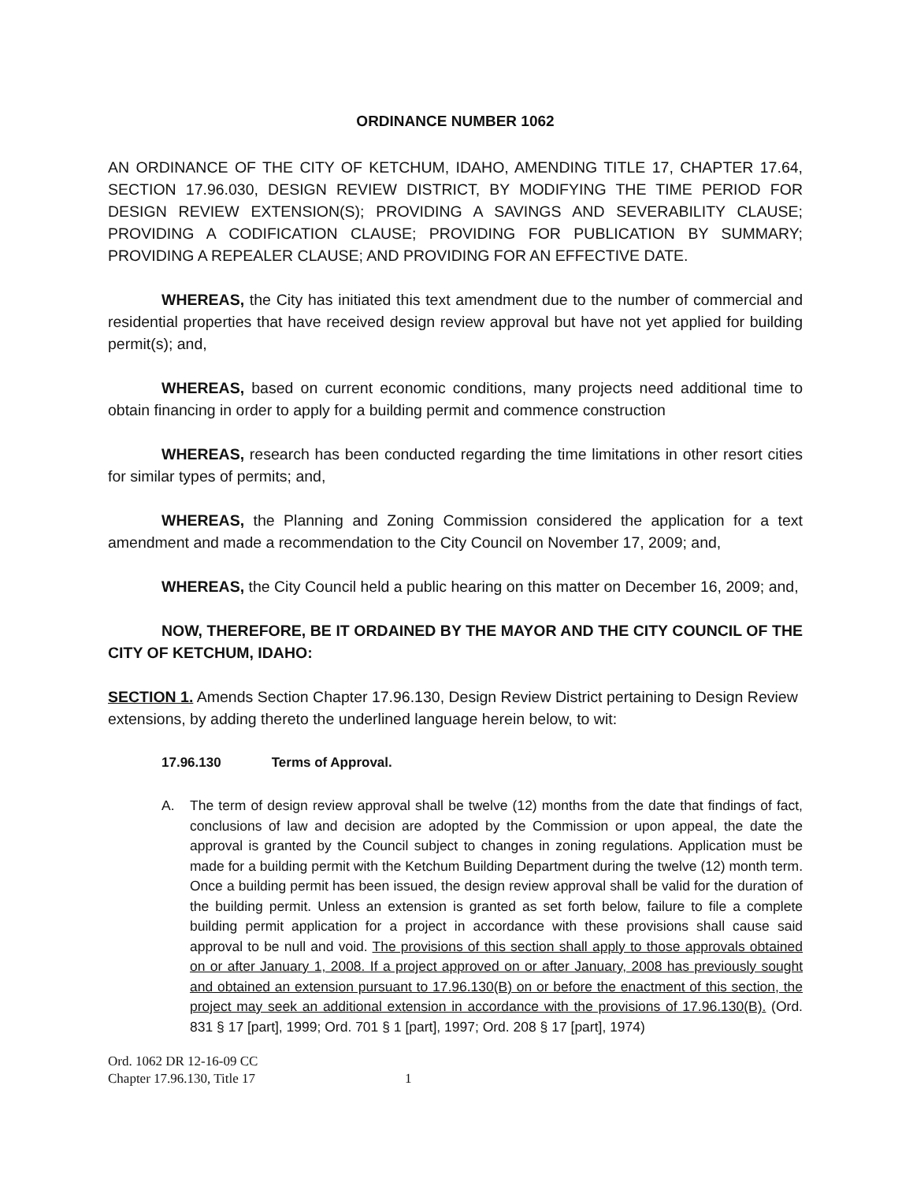ORDINANCE NUMBER 1062
AN ORDINANCE OF THE CITY OF KETCHUM, IDAHO, AMENDING TITLE 17, CHAPTER 17.64, SECTION 17.96.030, DESIGN REVIEW DISTRICT, BY MODIFYING THE TIME PERIOD FOR DESIGN REVIEW EXTENSION(S); PROVIDING A SAVINGS AND SEVERABILITY CLAUSE; PROVIDING A CODIFICATION CLAUSE; PROVIDING FOR PUBLICATION BY SUMMARY; PROVIDING A REPEALER CLAUSE; AND PROVIDING FOR AN EFFECTIVE DATE.
WHEREAS, the City has initiated this text amendment due to the number of commercial and residential properties that have received design review approval but have not yet applied for building permit(s); and,
WHEREAS, based on current economic conditions, many projects need additional time to obtain financing in order to apply for a building permit and commence construction
WHEREAS, research has been conducted regarding the time limitations in other resort cities for similar types of permits; and,
WHEREAS, the Planning and Zoning Commission considered the application for a text amendment and made a recommendation to the City Council on November 17, 2009; and,
WHEREAS, the City Council held a public hearing on this matter on December 16, 2009; and,
NOW, THEREFORE, BE IT ORDAINED BY THE MAYOR AND THE CITY COUNCIL OF THE CITY OF KETCHUM, IDAHO:
SECTION 1. Amends Section Chapter 17.96.130, Design Review District pertaining to Design Review extensions, by adding thereto the underlined language herein below, to wit:
17.96.130 Terms of Approval.
A. The term of design review approval shall be twelve (12) months from the date that findings of fact, conclusions of law and decision are adopted by the Commission or upon appeal, the date the approval is granted by the Council subject to changes in zoning regulations. Application must be made for a building permit with the Ketchum Building Department during the twelve (12) month term. Once a building permit has been issued, the design review approval shall be valid for the duration of the building permit. Unless an extension is granted as set forth below, failure to file a complete building permit application for a project in accordance with these provisions shall cause said approval to be null and void. The provisions of this section shall apply to those approvals obtained on or after January 1, 2008. If a project approved on or after January, 2008 has previously sought and obtained an extension pursuant to 17.96.130(B) on or before the enactment of this section, the project may seek an additional extension in accordance with the provisions of 17.96.130(B). (Ord. 831 § 17 [part], 1999; Ord. 701 § 1 [part], 1997; Ord. 208 § 17 [part], 1974)
Ord. 1062 DR 12-16-09 CC
Chapter 17.96.130, Title 17 1